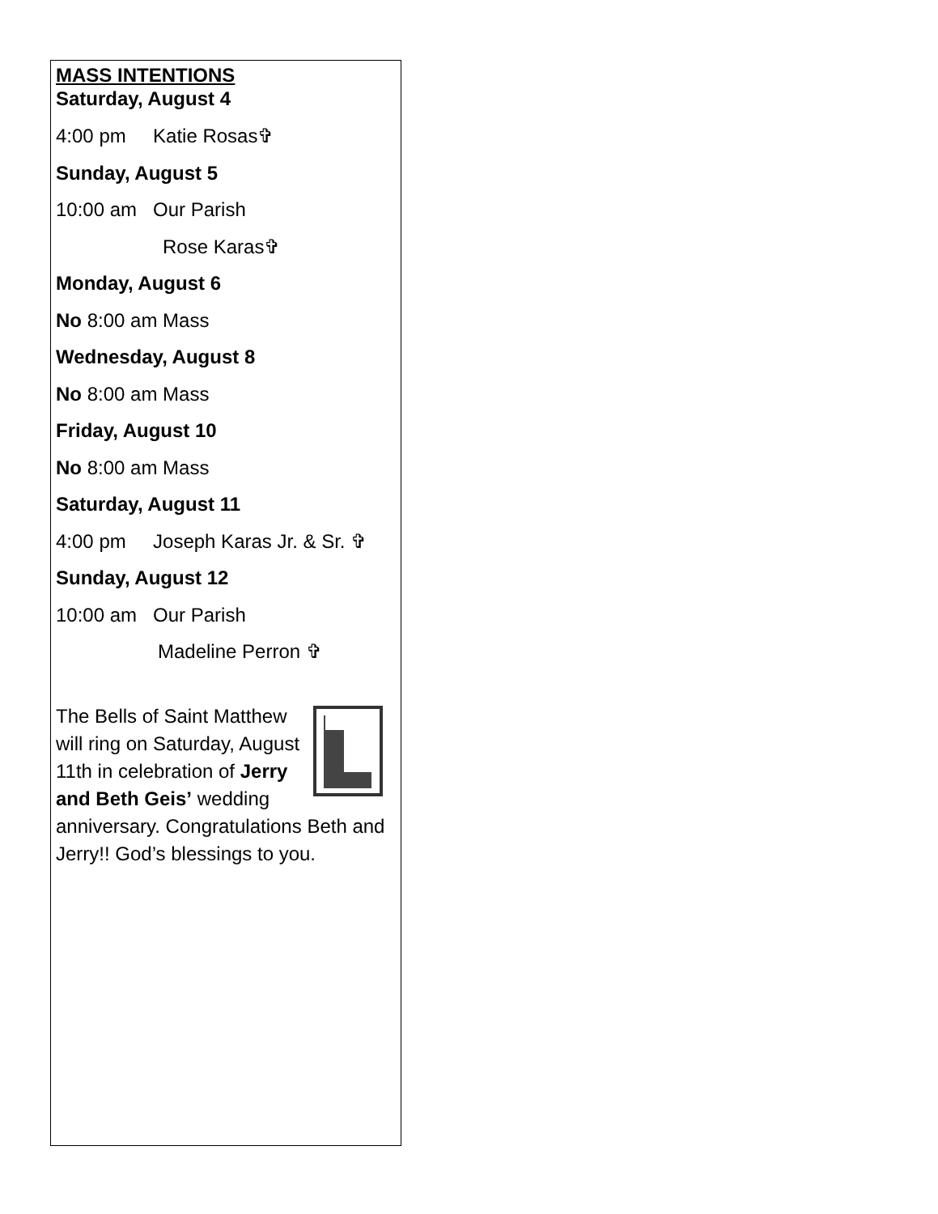MASS INTENTIONS
Saturday, August 4
4:00 pm Katie Rosas✞
Sunday, August 5
10:00 am Our Parish
Rose Karas✞
Monday, August 6
No 8:00 am Mass
Wednesday, August 8
No 8:00 am Mass
Friday, August 10
No 8:00 am Mass
Saturday, August 11
4:00 pm Joseph Karas Jr. & Sr. ✞
Sunday, August 12
10:00 am Our Parish
Madeline Perron ✞
The Bells of Saint Matthew will ring on Saturday, August 11th in celebration of Jerry and Beth Geis’ wedding anniversary. Congratulations Beth and Jerry!! God’s blessings to you.